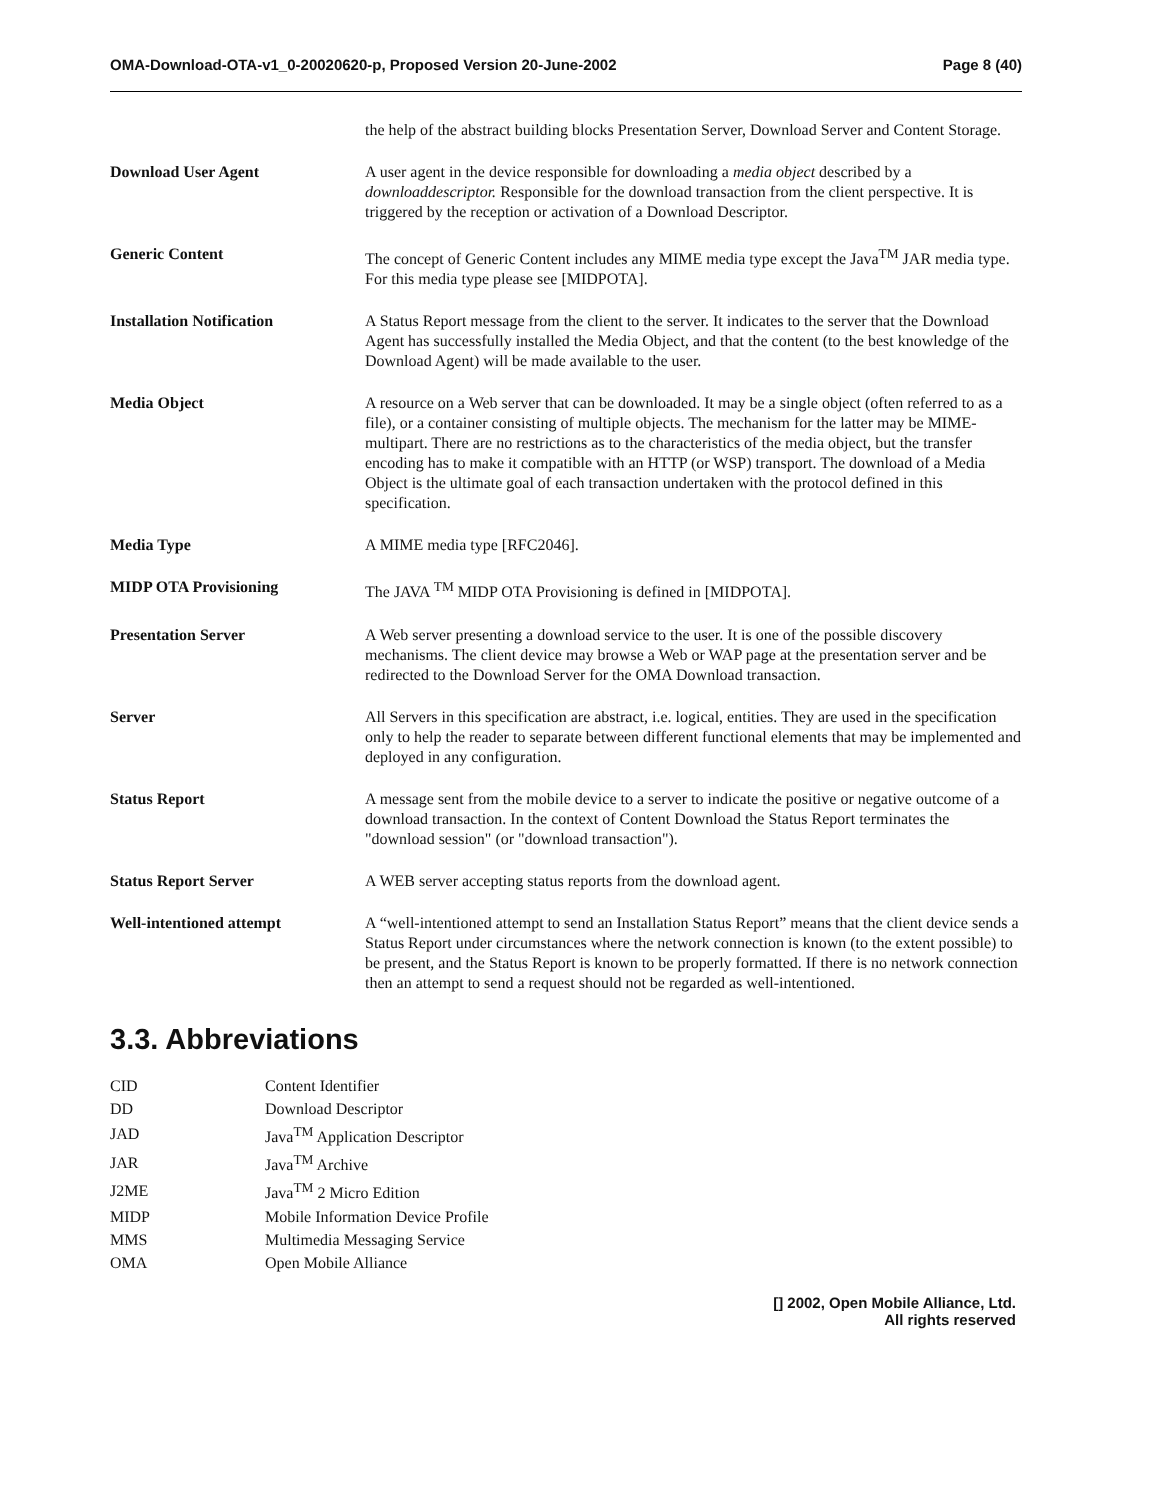OMA-Download-OTA-v1_0-20020620-p, Proposed Version 20-June-2002 Page 8 (40)
| | the help of the abstract building blocks Presentation Server, Download Server and Content Storage. |
| Download User Agent | A user agent in the device responsible for downloading a media object described by a downloaddescriptor. Responsible for the download transaction from the client perspective. It is triggered by the reception or activation of a Download Descriptor. |
| Generic Content | The concept of Generic Content includes any MIME media type except the Java<sup>TM</sup> JAR media type. For this media type please see [MIDPOTA]. |
| Installation Notification | A Status Report message from the client to the server. It indicates to the server that the Download Agent has successfully installed the Media Object, and that the content (to the best knowledge of the Download Agent) will be made available to the user. |
| Media Object | A resource on a Web server that can be downloaded. It may be a single object (often referred to as a file), or a container consisting of multiple objects. The mechanism for the latter may be MIME-multipart. There are no restrictions as to the characteristics of the media object, but the transfer encoding has to make it compatible with an HTTP (or WSP) transport. The download of a Media Object is the ultimate goal of each transaction undertaken with the protocol defined in this specification. |
| Media Type | A MIME media type [RFC2046]. |
| MIDP OTA Provisioning | The JAVA <sup>TM</sup> MIDP OTA Provisioning is defined in [MIDPOTA]. |
| Presentation Server | A Web server presenting a download service to the user. It is one of the possible discovery mechanisms. The client device may browse a Web or WAP page at the presentation server and be redirected to the Download Server for the OMA Download transaction. |
| Server | All Servers in this specification are abstract, i.e. logical, entities. They are used in the specification only to help the reader to separate between different functional elements that may be implemented and deployed in any configuration. |
| Status Report | A message sent from the mobile device to a server to indicate the positive or negative outcome of a download transaction. In the context of Content Download the Status Report terminates the "download session" (or "download transaction"). |
| Status Report Server | A WEB server accepting status reports from the download agent. |
| Well-intentioned attempt | A “well-intentioned attempt to send an Installation Status Report” means that the client device sends a Status Report under circumstances where the network connection is known (to the extent possible) to be present, and the Status Report is known to be properly formatted. If there is no network connection then an attempt to send a request should not be regarded as well-intentioned. |
3.3. Abbreviations
| CID | Content Identifier |
| DD | Download Descriptor |
| JAD | Java<sup>TM</sup> Application Descriptor |
| JAR | Java<sup>TM</sup> Archive |
| J2ME | Java<sup>TM</sup> 2 Micro Edition |
| MIDP | Mobile Information Device Profile |
| MMS | Multimedia Messaging Service |
| OMA | Open Mobile Alliance |
[] 2002, Open Mobile Alliance, Ltd.
All rights reserved